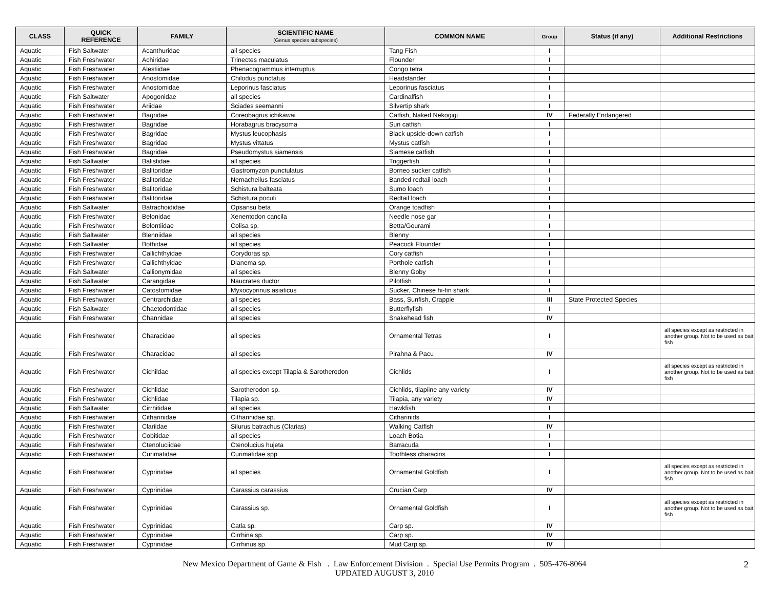| CLASS | QUICK REFERENCE | FAMILY | SCIENTIFIC NAME (Genus species subspecies) | COMMON NAME | Group | Status (if any) | Additional Restrictions |
| --- | --- | --- | --- | --- | --- | --- | --- |
| Aquatic | Fish Saltwater | Acanthuridae | all species | Tang Fish | I | | |
| Aquatic | Fish Freshwater | Achiridae | Trinectes maculatus | Flounder | I | | |
| Aquatic | Fish Freshwater | Alestiidae | Phenacogrammus interruptus | Congo tetra | I | | |
| Aquatic | Fish Freshwater | Anostomidae | Chilodus punctatus | Headstander | I | | |
| Aquatic | Fish Freshwater | Anostomidae | Leporinus fasciatus | Leporinus fasciatus | I | | |
| Aquatic | Fish Saltwater | Apogonidae | all species | Cardinalfish | I | | |
| Aquatic | Fish Freshwater | Ariidae | Sciades seemanni | Silvertip shark | I | | |
| Aquatic | Fish Freshwater | Bagridae | Coreobagrus ichikawai | Catfish, Naked Nekogigi | IV | Federally Endangered | |
| Aquatic | Fish Freshwater | Bagridae | Horabagrus bracysoma | Sun catfish | I | | |
| Aquatic | Fish Freshwater | Bagridae | Mystus leucophasis | Black upside-down catfish | I | | |
| Aquatic | Fish Freshwater | Bagridae | Mystus vittatus | Mystus catfish | I | | |
| Aquatic | Fish Freshwater | Bagridae | Pseudomystus siamensis | Siamese catfish | I | | |
| Aquatic | Fish Saltwater | Balistidae | all species | Triggerfish | I | | |
| Aquatic | Fish Freshwater | Balitoridae | Gastromyzon punctulatus | Borneo sucker catfish | I | | |
| Aquatic | Fish Freshwater | Balitoridae | Nemacheilus fasciatus | Banded redtail loach | I | | |
| Aquatic | Fish Freshwater | Balitoridae | Schistura balteata | Sumo loach | I | | |
| Aquatic | Fish Freshwater | Balitoridae | Schistura poculi | Redtail loach | I | | |
| Aquatic | Fish Saltwater | Batrachoididae | Opsansu beta | Orange toadfish | I | | |
| Aquatic | Fish Freshwater | Belonidae | Xenentodon cancila | Needle nose gar | I | | |
| Aquatic | Fish Freshwater | Belontiidae | Colisa sp. | Betta/Gourami | I | | |
| Aquatic | Fish Saltwater | Blenniidae | all species | Blenny | I | | |
| Aquatic | Fish Saltwater | Bothidae | all species | Peacock Flounder | I | | |
| Aquatic | Fish Freshwater | Callichthyidae | Corydoras sp. | Cory catfish | I | | |
| Aquatic | Fish Freshwater | Callichthyidae | Dianema sp. | Porthole catfish | I | | |
| Aquatic | Fish Saltwater | Callionymidae | all species | Blenny Goby | I | | |
| Aquatic | Fish Saltwater | Carangidae | Naucrates ductor | Pilotfish | I | | |
| Aquatic | Fish Freshwater | Catostomidae | Myxocyprinus asiaticus | Sucker, Chinese hi-fin shark | I | | |
| Aquatic | Fish Freshwater | Centrarchidae | all species | Bass, Sunfish, Crappie | III | State Protected Species | |
| Aquatic | Fish Saltwater | Chaetodontidae | all species | Butterflyfish | I | | |
| Aquatic | Fish Freshwater | Channidae | all species | Snakehead fish | IV | | |
| Aquatic | Fish Freshwater | Characidae | all species | Ornamental Tetras | I | | all species except as restricted in another group. Not to be used as bait fish |
| Aquatic | Fish Freshwater | Characidae | all species | Pirahna & Pacu | IV | | |
| Aquatic | Fish Freshwater | Cichildae | all species except Tilapia & Sarotherodon | Cichlids | I | | all species except as restricted in another group. Not to be used as bait fish |
| Aquatic | Fish Freshwater | Cichlidae | Sarotherodon sp. | Cichlids, tilapiine any variety | IV | | |
| Aquatic | Fish Freshwater | Cichlidae | Tilapia sp. | Tilapia, any variety | IV | | |
| Aquatic | Fish Saltwater | Cirrhitidae | all species | Hawkfish | I | | |
| Aquatic | Fish Freshwater | Citharinidae | Citharinidae sp. | Citharinids | I | | |
| Aquatic | Fish Freshwater | Clariidae | Silurus batrachus (Clarias) | Walking Catfish | IV | | |
| Aquatic | Fish Freshwater | Cobitidae | all species | Loach Botia | I | | |
| Aquatic | Fish Freshwater | Ctenoluciidae | Ctenolucius hujeta | Barracuda | I | | |
| Aquatic | Fish Freshwater | Curimatidae | Curimatidae spp | Toothless characins | I | | |
| Aquatic | Fish Freshwater | Cyprinidae | all species | Ornamental Goldfish | I | | all species except as restricted in another group. Not to be used as bait fish |
| Aquatic | Fish Freshwater | Cyprinidae | Carassius carassius | Crucian Carp | IV | | |
| Aquatic | Fish Freshwater | Cyprinidae | Carassius sp. | Ornamental Goldfish | I | | all species except as restricted in another group. Not to be used as bait fish |
| Aquatic | Fish Freshwater | Cyprinidae | Catla sp. | Carp sp. | IV | | |
| Aquatic | Fish Freshwater | Cyprinidae | Cirrhina sp. | Carp sp. | IV | | |
| Aquatic | Fish Freshwater | Cyprinidae | Cirrhinus sp. | Mud Carp sp. | IV | | |
New Mexico Department of Game & Fish . Law Enforcement Division . Special Use Permits Program . 505-476-8064
UPDATED AUGUST 3, 2010
2